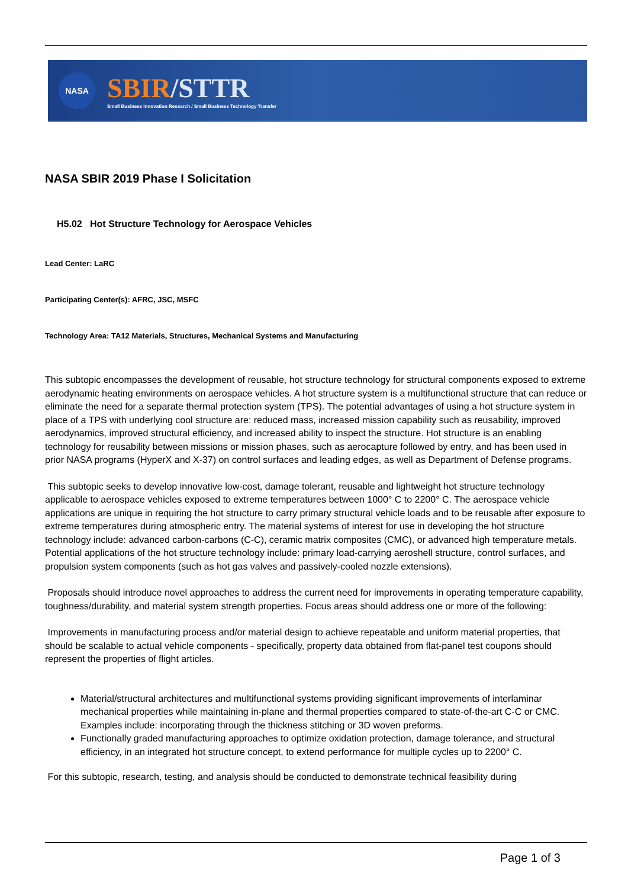NASA
SBIR/STTR
Small Business Innovation Research / Small Business Technology Transfer
NASA SBIR 2019 Phase I Solicitation
H5.02 Hot Structure Technology for Aerospace Vehicles
Lead Center: LaRC
Participating Center(s): AFRC, JSC, MSFC
Technology Area: TA12 Materials, Structures, Mechanical Systems and Manufacturing
This subtopic encompasses the development of reusable, hot structure technology for structural components exposed to extreme aerodynamic heating environments on aerospace vehicles. A hot structure system is a multifunctional structure that can reduce or eliminate the need for a separate thermal protection system (TPS). The potential advantages of using a hot structure system in place of a TPS with underlying cool structure are: reduced mass, increased mission capability such as reusability, improved aerodynamics, improved structural efficiency, and increased ability to inspect the structure. Hot structure is an enabling technology for reusability between missions or mission phases, such as aerocapture followed by entry, and has been used in prior NASA programs (HyperX and X-37) on control surfaces and leading edges, as well as Department of Defense programs.
This subtopic seeks to develop innovative low-cost, damage tolerant, reusable and lightweight hot structure technology applicable to aerospace vehicles exposed to extreme temperatures between 1000° C to 2200° C. The aerospace vehicle applications are unique in requiring the hot structure to carry primary structural vehicle loads and to be reusable after exposure to extreme temperatures during atmospheric entry. The material systems of interest for use in developing the hot structure technology include: advanced carbon-carbons (C-C), ceramic matrix composites (CMC), or advanced high temperature metals. Potential applications of the hot structure technology include: primary load-carrying aeroshell structure, control surfaces, and propulsion system components (such as hot gas valves and passively-cooled nozzle extensions).
Proposals should introduce novel approaches to address the current need for improvements in operating temperature capability, toughness/durability, and material system strength properties. Focus areas should address one or more of the following:
Improvements in manufacturing process and/or material design to achieve repeatable and uniform material properties, that should be scalable to actual vehicle components - specifically, property data obtained from flat-panel test coupons should represent the properties of flight articles.
Material/structural architectures and multifunctional systems providing significant improvements of interlaminar mechanical properties while maintaining in-plane and thermal properties compared to state-of-the-art C-C or CMC. Examples include: incorporating through the thickness stitching or 3D woven preforms.
Functionally graded manufacturing approaches to optimize oxidation protection, damage tolerance, and structural efficiency, in an integrated hot structure concept, to extend performance for multiple cycles up to 2200° C.
For this subtopic, research, testing, and analysis should be conducted to demonstrate technical feasibility during
Page 1 of 3